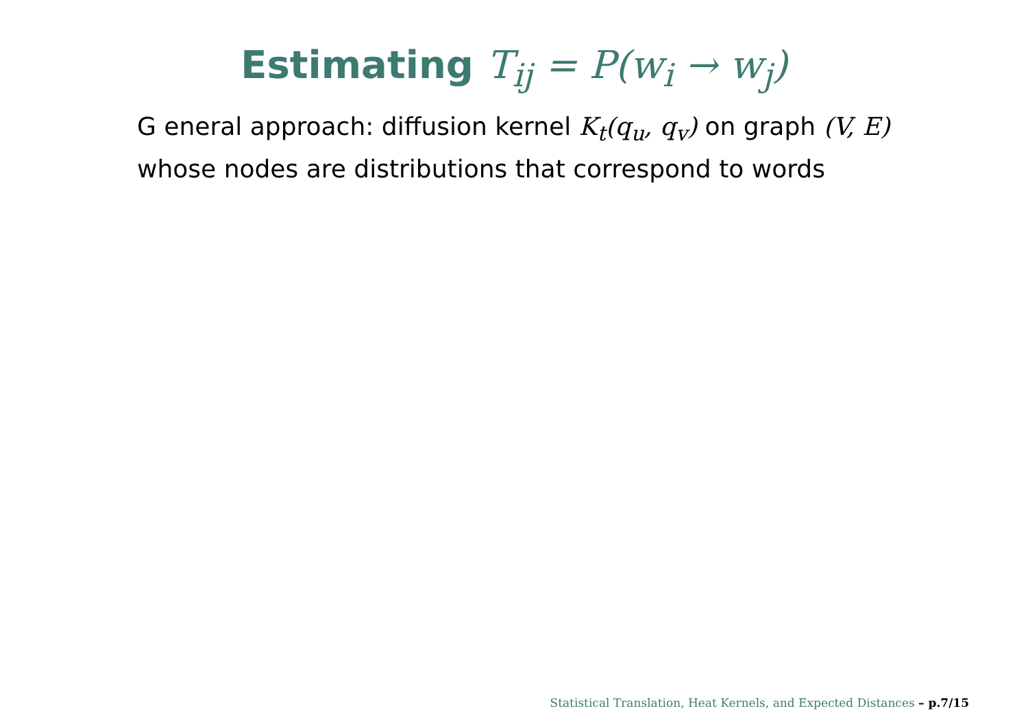Estimating T<sub>ij</sub> = P(w<sub>i</sub> → w<sub>j</sub>)
G eneral approach: diffusion kernel K<sub>t</sub>(q<sub>u</sub>, q<sub>v</sub>) on graph (V, E)
whose nodes are distributions that correspond to words
Statistical Translation, Heat Kernels, and Expected Distances – p.7/15